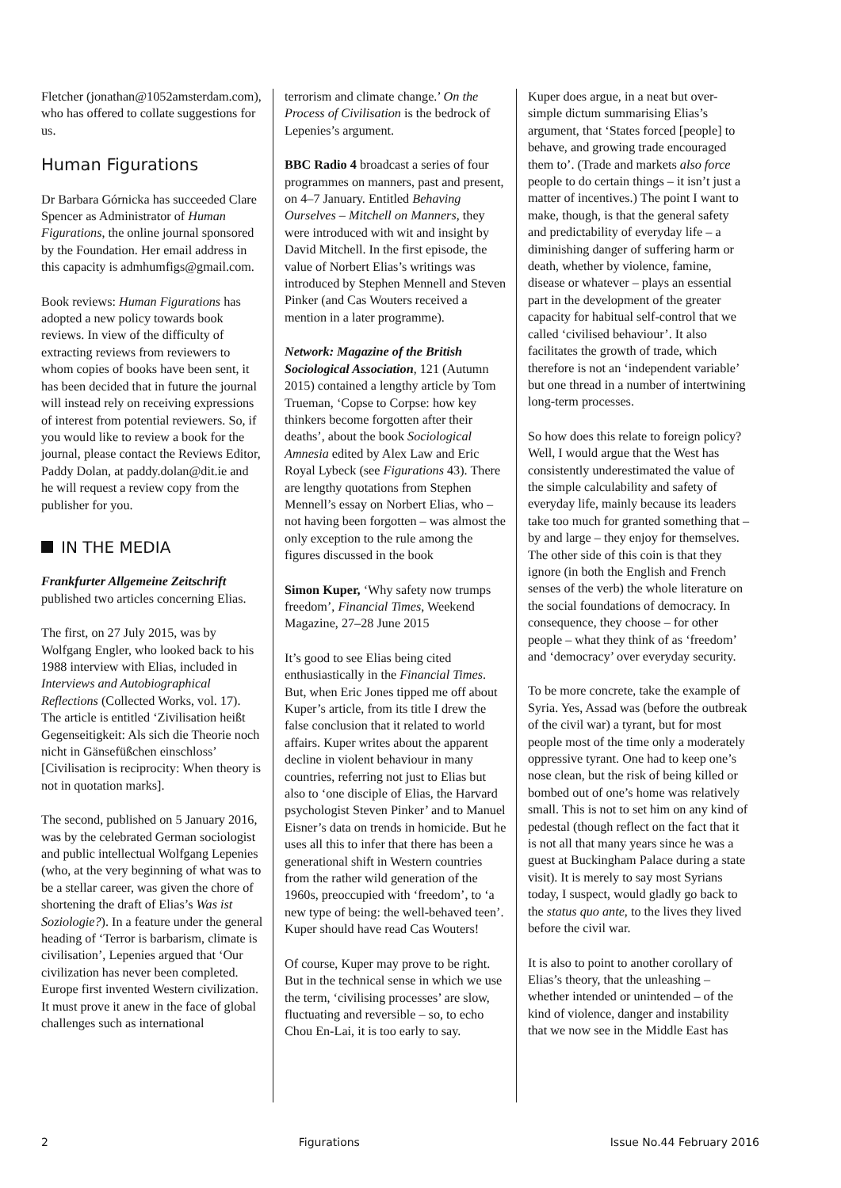Fletcher (jonathan@1052amsterdam.com), who has offered to collate suggestions for us.
Human Figurations
Dr Barbara Górnicka has succeeded Clare Spencer as Administrator of Human Figurations, the online journal sponsored by the Foundation. Her email address in this capacity is admhumfigs@gmail.com.
Book reviews: Human Figurations has adopted a new policy towards book reviews. In view of the difficulty of extracting reviews from reviewers to whom copies of books have been sent, it has been decided that in future the journal will instead rely on receiving expressions of interest from potential reviewers. So, if you would like to review a book for the journal, please contact the Reviews Editor, Paddy Dolan, at paddy.dolan@dit.ie and he will request a review copy from the publisher for you.
IN THE MEDIA
Frankfurter Allgemeine Zeitschrift published two articles concerning Elias.
The first, on 27 July 2015, was by Wolfgang Engler, who looked back to his 1988 interview with Elias, included in Interviews and Autobiographical Reflections (Collected Works, vol. 17). The article is entitled ‘Zivilisation heißt Gegenseitigkeit: Als sich die Theorie noch nicht in Gänsefüßchen einschloss’ [Civilisation is reciprocity: When theory is not in quotation marks].
The second, published on 5 January 2016, was by the celebrated German sociologist and public intellectual Wolfgang Lepenies (who, at the very beginning of what was to be a stellar career, was given the chore of shortening the draft of Elias’s Was ist Soziologie?). In a feature under the general heading of ‘Terror is barbarism, climate is civilisation’, Lepenies argued that ‘Our civilization has never been completed. Europe first invented Western civilization. It must prove it anew in the face of global challenges such as international
terrorism and climate change.’ On the Process of Civilisation is the bedrock of Lepenies’s argument.
BBC Radio 4 broadcast a series of four programmes on manners, past and present, on 4–7 January. Entitled Behaving Ourselves – Mitchell on Manners, they were introduced with wit and insight by David Mitchell. In the first episode, the value of Norbert Elias’s writings was introduced by Stephen Mennell and Steven Pinker (and Cas Wouters received a mention in a later programme).
Network: Magazine of the British Sociological Association, 121 (Autumn 2015) contained a lengthy article by Tom Trueman, ‘Copse to Corpse: how key thinkers become forgotten after their deaths’, about the book Sociological Amnesia edited by Alex Law and Eric Royal Lybeck (see Figurations 43). There are lengthy quotations from Stephen Mennell’s essay on Norbert Elias, who – not having been forgotten – was almost the only exception to the rule among the figures discussed in the book
Simon Kuper, ‘Why safety now trumps freedom’, Financial Times, Weekend Magazine, 27–28 June 2015
It’s good to see Elias being cited enthusiastically in the Financial Times. But, when Eric Jones tipped me off about Kuper’s article, from its title I drew the false conclusion that it related to world affairs. Kuper writes about the apparent decline in violent behaviour in many countries, referring not just to Elias but also to ‘one disciple of Elias, the Harvard psychologist Steven Pinker’ and to Manuel Eisner’s data on trends in homicide. But he uses all this to infer that there has been a generational shift in Western countries from the rather wild generation of the 1960s, preoccupied with ‘freedom’, to ‘a new type of being: the well-behaved teen’. Kuper should have read Cas Wouters!
Of course, Kuper may prove to be right. But in the technical sense in which we use the term, ‘civilising processes’ are slow, fluctuating and reversible – so, to echo Chou En-Lai, it is too early to say.
Kuper does argue, in a neat but over-simple dictum summarising Elias’s argument, that ‘States forced [people] to behave, and growing trade encouraged them to’. (Trade and markets also force people to do certain things – it isn’t just a matter of incentives.) The point I want to make, though, is that the general safety and predictability of everyday life – a diminishing danger of suffering harm or death, whether by violence, famine, disease or whatever – plays an essential part in the development of the greater capacity for habitual self-control that we called ‘civilised behaviour’. It also facilitates the growth of trade, which therefore is not an ‘independent variable’ but one thread in a number of intertwining long-term processes.
So how does this relate to foreign policy? Well, I would argue that the West has consistently underestimated the value of the simple calculability and safety of everyday life, mainly because its leaders take too much for granted something that – by and large – they enjoy for themselves. The other side of this coin is that they ignore (in both the English and French senses of the verb) the whole literature on the social foundations of democracy. In consequence, they choose – for other people – what they think of as ‘freedom’ and ‘democracy’ over everyday security.
To be more concrete, take the example of Syria. Yes, Assad was (before the outbreak of the civil war) a tyrant, but for most people most of the time only a moderately oppressive tyrant. One had to keep one’s nose clean, but the risk of being killed or bombed out of one’s home was relatively small. This is not to set him on any kind of pedestal (though reflect on the fact that it is not all that many years since he was a guest at Buckingham Palace during a state visit). It is merely to say most Syrians today, I suspect, would gladly go back to the status quo ante, to the lives they lived before the civil war.
It is also to point to another corollary of Elias’s theory, that the unleashing – whether intended or unintended – of the kind of violence, danger and instability that we now see in the Middle East has
2 Figurations Issue No.44 February 2016